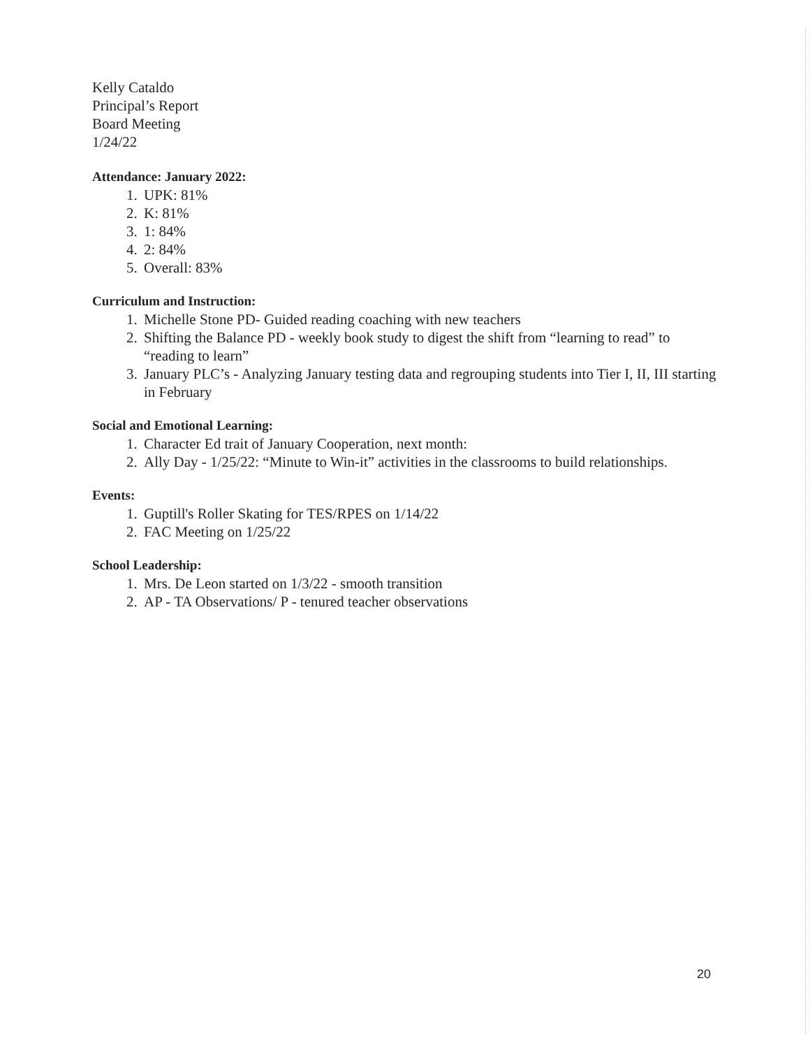Kelly Cataldo
Principal’s Report
Board Meeting
1/24/22
Attendance: January 2022:
1. UPK: 81%
2. K: 81%
3. 1: 84%
4. 2: 84%
5. Overall: 83%
Curriculum and Instruction:
1. Michelle Stone PD- Guided reading coaching with new teachers
2. Shifting the Balance PD - weekly book study to digest the shift from “learning to read” to “reading to learn”
3. January PLC’s - Analyzing January testing data and regrouping students into Tier I, II, III starting in February
Social and Emotional Learning:
1. Character Ed trait of January Cooperation, next month:
2. Ally Day - 1/25/22: “Minute to Win-it” activities in the classrooms to build relationships.
Events:
1. Guptill's Roller Skating for TES/RPES on 1/14/22
2. FAC Meeting on 1/25/22
School Leadership:
1. Mrs. De Leon started on 1/3/22 - smooth transition
2. AP - TA Observations/ P - tenured teacher observations
20